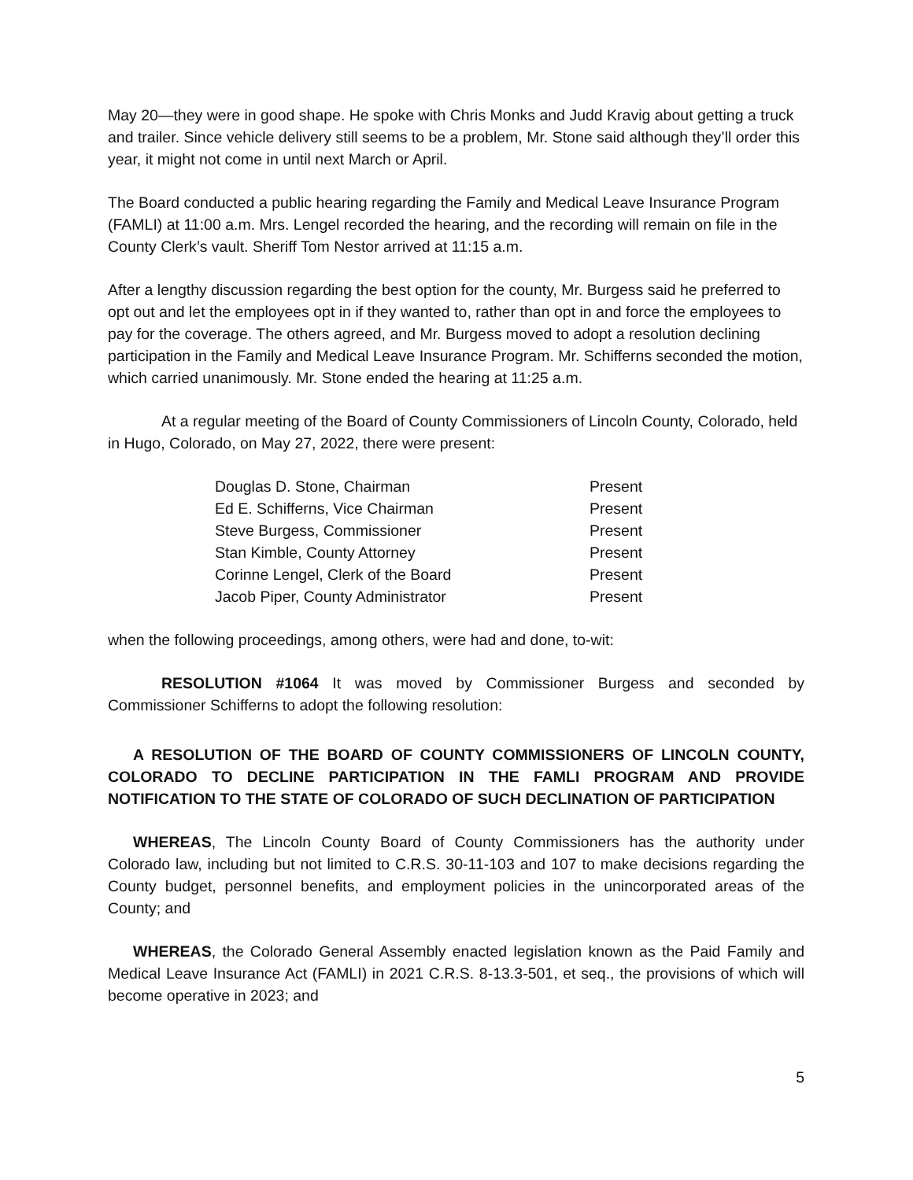May 20—they were in good shape. He spoke with Chris Monks and Judd Kravig about getting a truck and trailer. Since vehicle delivery still seems to be a problem, Mr. Stone said although they’ll order this year, it might not come in until next March or April.
The Board conducted a public hearing regarding the Family and Medical Leave Insurance Program (FAMLI) at 11:00 a.m. Mrs. Lengel recorded the hearing, and the recording will remain on file in the County Clerk’s vault. Sheriff Tom Nestor arrived at 11:15 a.m.
After a lengthy discussion regarding the best option for the county, Mr. Burgess said he preferred to opt out and let the employees opt in if they wanted to, rather than opt in and force the employees to pay for the coverage. The others agreed, and Mr. Burgess moved to adopt a resolution declining participation in the Family and Medical Leave Insurance Program. Mr. Schifferns seconded the motion, which carried unanimously. Mr. Stone ended the hearing at 11:25 a.m.
At a regular meeting of the Board of County Commissioners of Lincoln County, Colorado, held in Hugo, Colorado, on May 27, 2022, there were present:
| Douglas D. Stone, Chairman | Present |
| Ed E. Schifferns, Vice Chairman | Present |
| Steve Burgess, Commissioner | Present |
| Stan Kimble, County Attorney | Present |
| Corinne Lengel, Clerk of the Board | Present |
| Jacob Piper, County Administrator | Present |
when the following proceedings, among others, were had and done, to-wit:
RESOLUTION #1064 It was moved by Commissioner Burgess and seconded by Commissioner Schifferns to adopt the following resolution:
A RESOLUTION OF THE BOARD OF COUNTY COMMISSIONERS OF LINCOLN COUNTY, COLORADO TO DECLINE PARTICIPATION IN THE FAMLI PROGRAM AND PROVIDE NOTIFICATION TO THE STATE OF COLORADO OF SUCH DECLINATION OF PARTICIPATION
WHEREAS, The Lincoln County Board of County Commissioners has the authority under Colorado law, including but not limited to C.R.S. 30-11-103 and 107 to make decisions regarding the County budget, personnel benefits, and employment policies in the unincorporated areas of the County; and
WHEREAS, the Colorado General Assembly enacted legislation known as the Paid Family and Medical Leave Insurance Act (FAMLI) in 2021 C.R.S. 8-13.3-501, et seq., the provisions of which will become operative in 2023; and
5